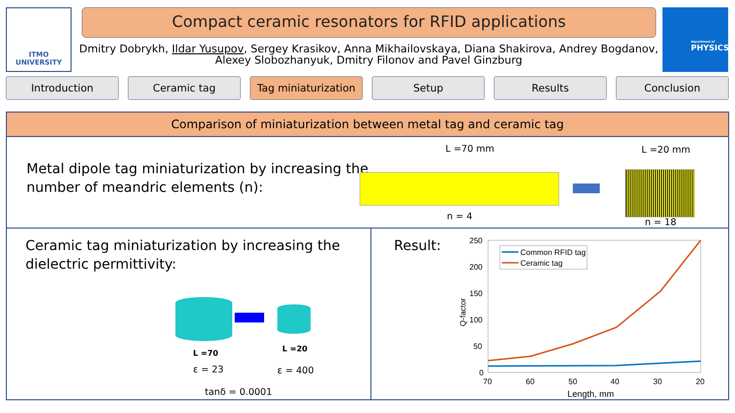ITMO UNIVERSITY Compact ceramic resonators for RFID applications
Dmitry Dobrykh, Ildar Yusupov, Sergey Krasikov, Anna Mikhailovskaya, Diana Shakirova, Andrey Bogdanov, Alexey Slobozhanyuk, Dmitry Filonov and Pavel Ginzburg
department of
PHYSICS
Introduction Ceramic tag Tag miniaturization
Setup Results Conclusion
Comparison of miniaturization between metal tag and ceramic tag
Metal dipole tag miniaturization by increasing the
number of meandric elements (n):
L =70 mm
n = 4
L =20 mm
n = 18
Ceramic tag miniaturization by increasing the
dielectric permittivity:
L =70 L =20
ε = 23 ε = 400
tanδ = 0.0001
Result:
250
200
150
100
50
0
70
60
50
40
30
20
Length, mm
Q-factor
Common RFID tag
Ceramic tag